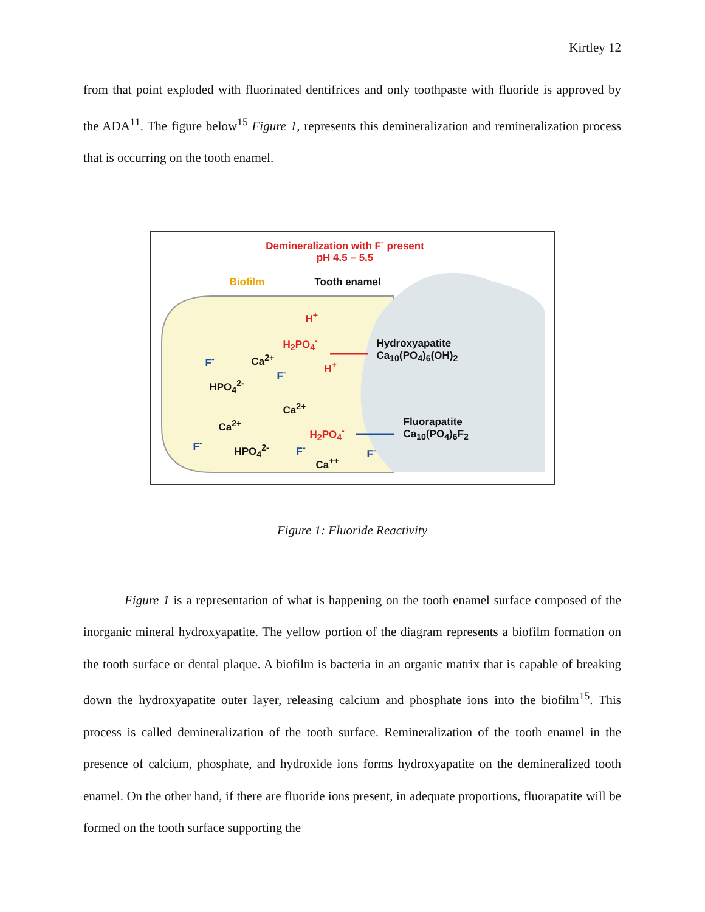Kirtley 12
from that point exploded with fluorinated dentifrices and only toothpaste with fluoride is approved by the ADA<sup>11</sup>. The figure below<sup>15</sup> Figure 1, represents this demineralization and remineralization process that is occurring on the tooth enamel.
Demineralization with F<sup>-</sup> present
pH 4.5 – 5.5
Biofilm Tooth enamel
H<sup>+</sup>
H<sub>2</sub>PO<sub>4</sub><sup>-</sup>
Hydroxyapatite
Ca<sub>10</sub>(PO<sub>4</sub>)<sub>6</sub>(OH)<sub>2</sub>
F<sup>-</sup> Ca<sup>2+</sup>
H<sup>+</sup>
F<sup>-</sup>
HPO<sub>4</sub><sup>2-</sup>
Ca<sup>2+</sup>
Ca<sup>2+</sup>
Fluorapatite
Ca<sub>10</sub>(PO<sub>4</sub>)<sub>6</sub>F<sub>2</sub>
H<sub>2</sub>PO<sub>4</sub><sup>-</sup>
F<sup>-</sup> HPO<sub>4</sub><sup>2-</sup> F<sup>-</sup> F<sup>-</sup>
Ca<sup>++</sup>
Figure 1: Fluoride Reactivity
Figure 1 is a representation of what is happening on the tooth enamel surface composed of the inorganic mineral hydroxyapatite. The yellow portion of the diagram represents a biofilm formation on the tooth surface or dental plaque. A biofilm is bacteria in an organic matrix that is capable of breaking down the hydroxyapatite outer layer, releasing calcium and phosphate ions into the biofilm<sup>15</sup>. This process is called demineralization of the tooth surface. Remineralization of the tooth enamel in the presence of calcium, phosphate, and hydroxide ions forms hydroxyapatite on the demineralized tooth enamel. On the other hand, if there are fluoride ions present, in adequate proportions, fluorapatite will be formed on the tooth surface supporting the